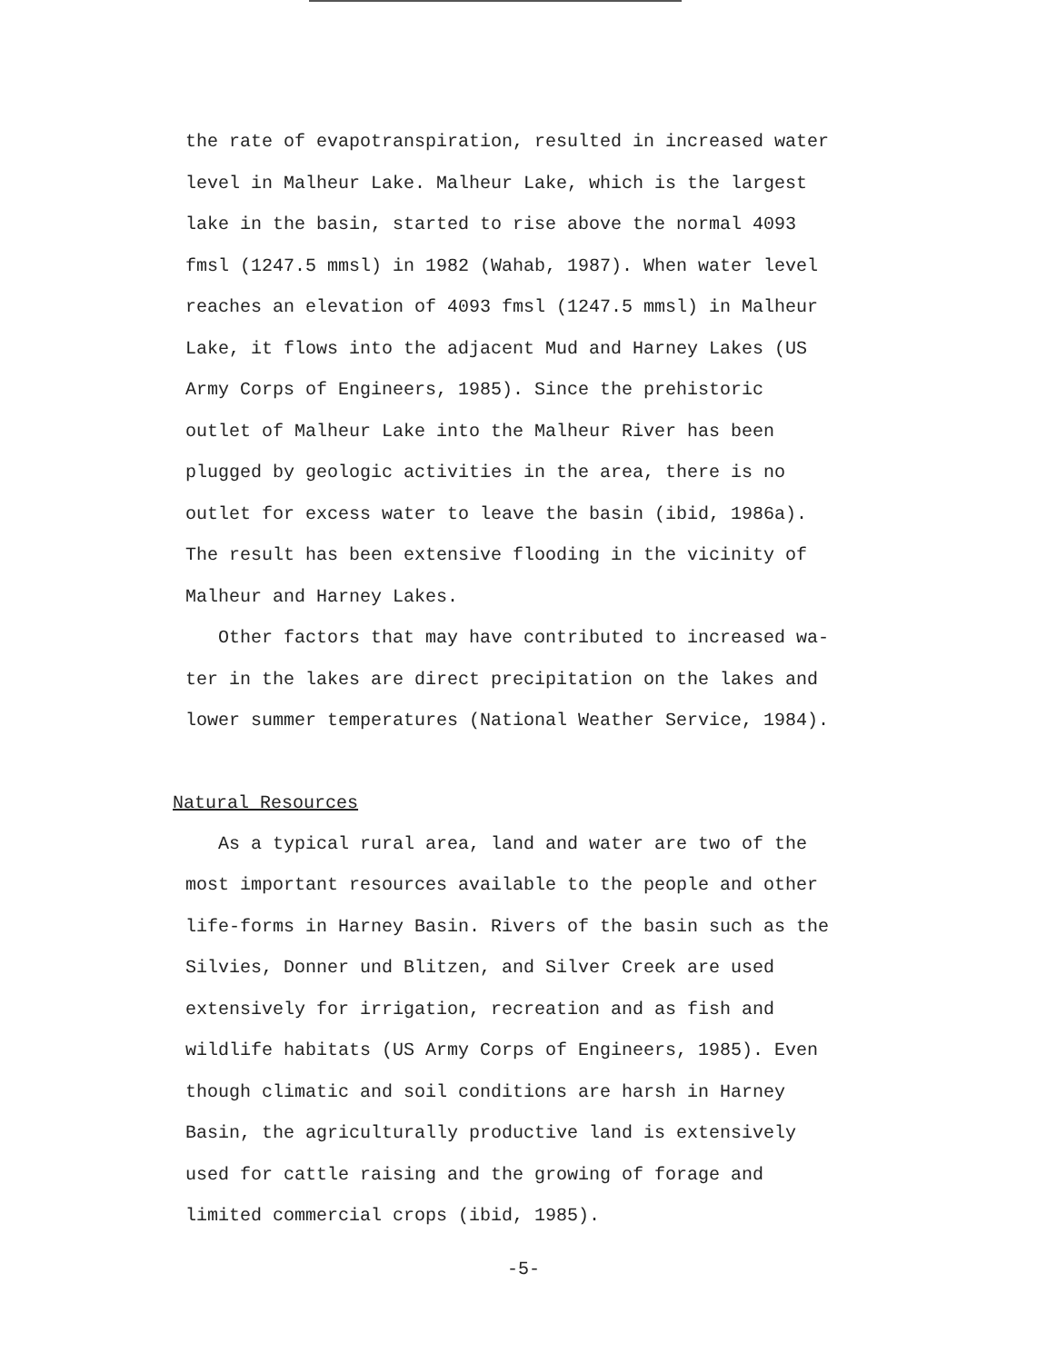the rate of evapotranspiration, resulted in increased water level in Malheur Lake. Malheur Lake, which is the largest lake in the basin, started to rise above the normal 4093 fmsl (1247.5 mmsl) in 1982 (Wahab, 1987). When water level reaches an elevation of 4093 fmsl (1247.5 mmsl) in Malheur Lake, it flows into the adjacent Mud and Harney Lakes (US Army Corps of Engineers, 1985). Since the prehistoric outlet of Malheur Lake into the Malheur River has been plugged by geologic activities in the area, there is no outlet for excess water to leave the basin (ibid, 1986a). The result has been extensive flooding in the vicinity of Malheur and Harney Lakes.
Other factors that may have contributed to increased wa- ter in the lakes are direct precipitation on the lakes and lower summer temperatures (National Weather Service, 1984).
Natural Resources
As a typical rural area, land and water are two of the most important resources available to the people and other life-forms in Harney Basin. Rivers of the basin such as the Silvies, Donner und Blitzen, and Silver Creek are used extensively for irrigation, recreation and as fish and wildlife habitats (US Army Corps of Engineers, 1985). Even though climatic and soil conditions are harsh in Harney Basin, the agriculturally productive land is extensively used for cattle raising and the growing of forage and limited commercial crops (ibid, 1985).
-5-